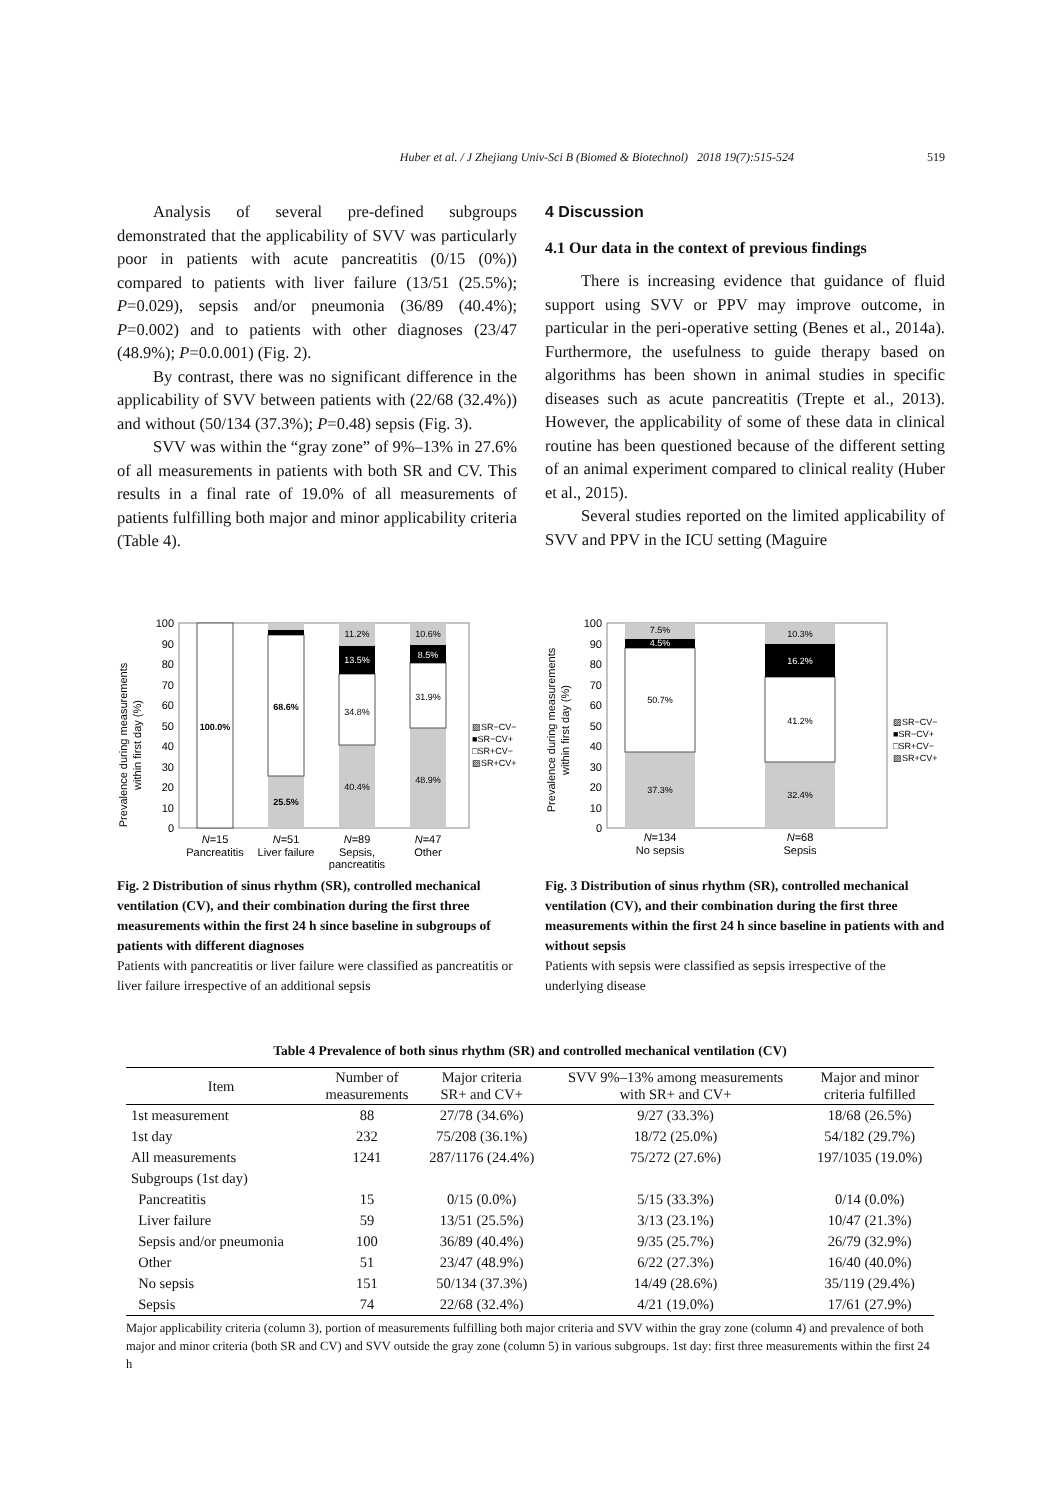Huber et al. / J Zhejiang Univ-Sci B (Biomed & Biotechnol) 2018 19(7):515-524 519
Analysis of several pre-defined subgroups demonstrated that the applicability of SVV was particularly poor in patients with acute pancreatitis (0/15 (0%)) compared to patients with liver failure (13/51 (25.5%); P=0.029), sepsis and/or pneumonia (36/89 (40.4%); P=0.002) and to patients with other diagnoses (23/47 (48.9%); P=0.0.001) (Fig. 2).
By contrast, there was no significant difference in the applicability of SVV between patients with (22/68 (32.4%)) and without (50/134 (37.3%); P=0.48) sepsis (Fig. 3).
SVV was within the “gray zone” of 9%–13% in 27.6% of all measurements in patients with both SR and CV. This results in a final rate of 19.0% of all measurements of patients fulfilling both major and minor applicability criteria (Table 4).
4 Discussion
4.1 Our data in the context of previous findings
There is increasing evidence that guidance of fluid support using SVV or PPV may improve outcome, in particular in the peri-operative setting (Benes et al., 2014a). Furthermore, the usefulness to guide therapy based on algorithms has been shown in animal studies in specific diseases such as acute pancreatitis (Trepte et al., 2013). However, the applicability of some of these data in clinical routine has been questioned because of the different setting of an animal experiment compared to clinical reality (Huber et al., 2015).
Several studies reported on the limited applicability of SVV and PPV in the ICU setting (Maguire
Prevalence during measurements
within first day (%)
100
90
80
70
60
50
40
30
20
10
0
100.0%
68.6%
25.5%
11.2%
13.5%
34.8%
40.4%
10.6%
8.5%
31.9%
48.9%
▨SR−CV−
■SR−CV+
□SR+CV−
▨SR+CV+
N=15
Pancreatitis
N=51
Liver failure
N=89
Sepsis,
pancreatitis
N=47
Other
Fig. 2 Distribution of sinus rhythm (SR), controlled mechanical ventilation (CV), and their combination during the first three measurements within the first 24 h since baseline in subgroups of patients with different diagnoses
Patients with pancreatitis or liver failure were classified as pancreatitis or liver failure irrespective of an additional sepsis
Prevalence during measurements
within first day (%)
100
90
80
70
60
50
40
30
20
10
0
7.5%
4.5%
50.7%
37.3%
10.3%
16.2%
41.2%
32.4%
▨SR−CV−
■SR−CV+
□SR+CV−
▨SR+CV+
N=134
No sepsis
N=68
Sepsis
Fig. 3 Distribution of sinus rhythm (SR), controlled mechanical ventilation (CV), and their combination during the first three measurements within the first 24 h since baseline in patients with and without sepsis
Patients with sepsis were classified as sepsis irrespective of the underlying disease
Table 4 Prevalence of both sinus rhythm (SR) and controlled mechanical ventilation (CV)
| Item | Number of measurements | Major criteria SR+ and CV+ | SVV 9%–13% among measurements with SR+ and CV+ | Major and minor criteria fulfilled |
| --- | --- | --- | --- | --- |
| 1st measurement | 88 | 27/78 (34.6%) | 9/27 (33.3%) | 18/68 (26.5%) |
| 1st day | 232 | 75/208 (36.1%) | 18/72 (25.0%) | 54/182 (29.7%) |
| All measurements | 1241 | 287/1176 (24.4%) | 75/272 (27.6%) | 197/1035 (19.0%) |
| Subgroups (1st day) | | | | |
| Pancreatitis | 15 | 0/15 (0.0%) | 5/15 (33.3%) | 0/14 (0.0%) |
| Liver failure | 59 | 13/51 (25.5%) | 3/13 (23.1%) | 10/47 (21.3%) |
| Sepsis and/or pneumonia | 100 | 36/89 (40.4%) | 9/35 (25.7%) | 26/79 (32.9%) |
| Other | 51 | 23/47 (48.9%) | 6/22 (27.3%) | 16/40 (40.0%) |
| No sepsis | 151 | 50/134 (37.3%) | 14/49 (28.6%) | 35/119 (29.4%) |
| Sepsis | 74 | 22/68 (32.4%) | 4/21 (19.0%) | 17/61 (27.9%) |
Major applicability criteria (column 3), portion of measurements fulfilling both major criteria and SVV within the gray zone (column 4) and prevalence of both major and minor criteria (both SR and CV) and SVV outside the gray zone (column 5) in various subgroups. 1st day: first three measurements within the first 24 h